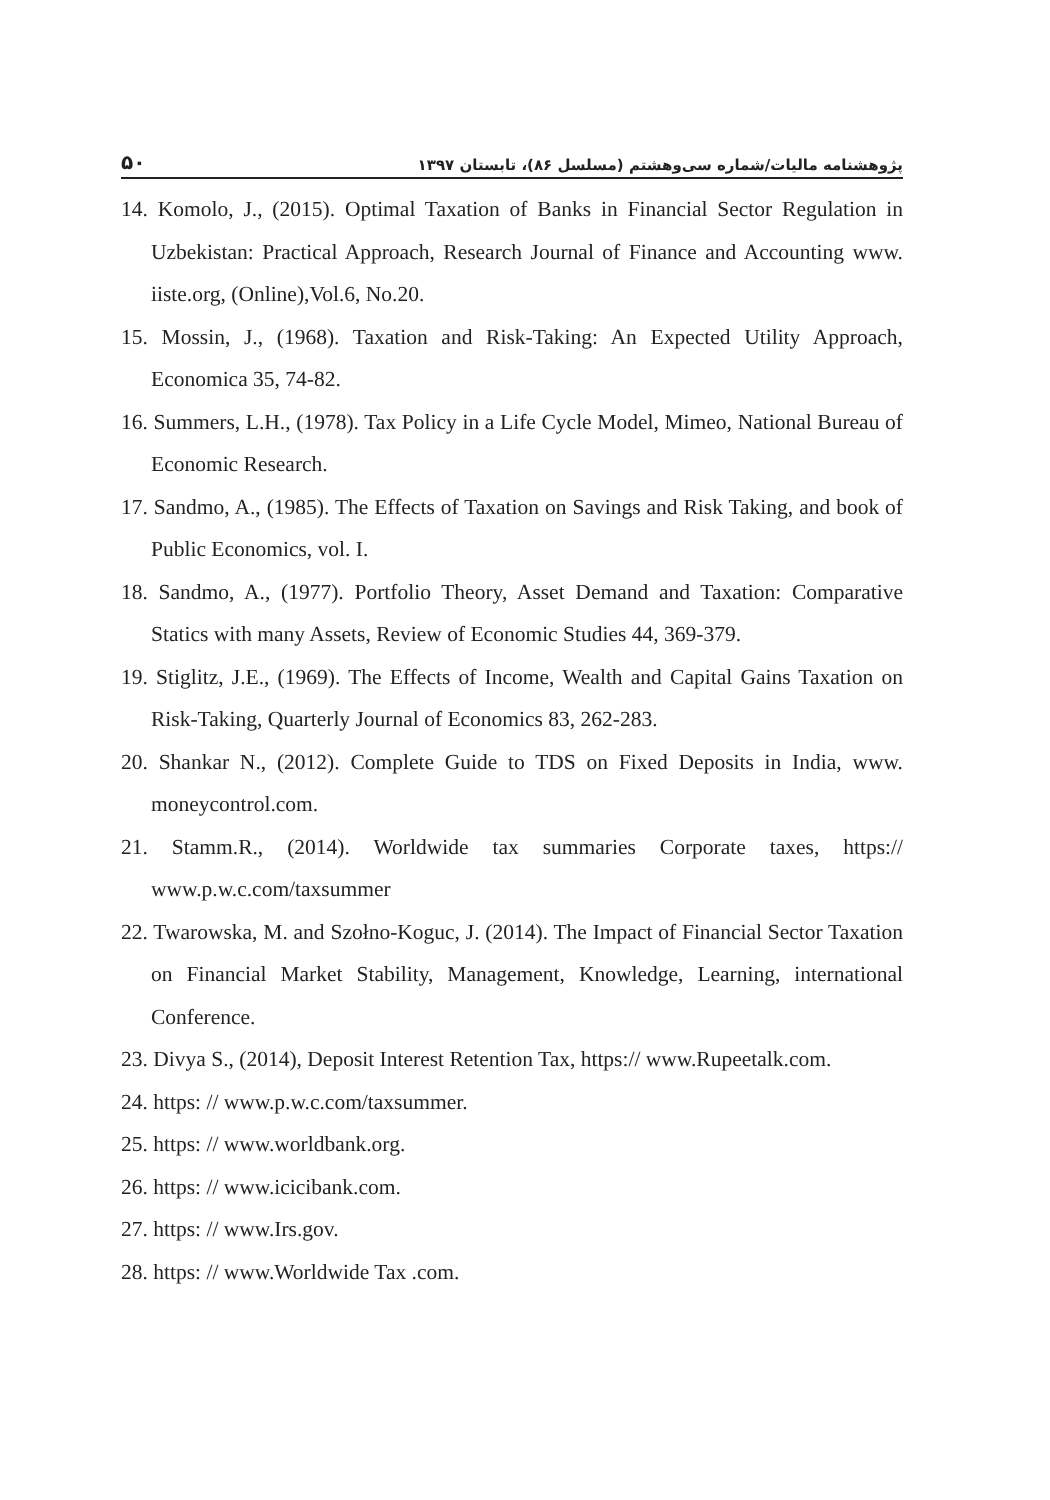پژوهشنامه مالیات/شماره سی‌وهشتم (مسلسل ۸۶)، تابستان ۱۳۹۷ ۵۰
14. Komolo, J., (2015). Optimal Taxation of Banks in Financial Sector Regulation in Uzbekistan: Practical Approach, Research Journal of Finance and Accounting www. iiste.org, (Online),Vol.6, No.20.
15. Mossin, J., (1968). Taxation and Risk-Taking: An Expected Utility Approach, Economica 35, 74-82.
16. Summers, L.H., (1978). Tax Policy in a Life Cycle Model, Mimeo, National Bureau of Economic Research.
17. Sandmo, A., (1985). The Effects of Taxation on Savings and Risk Taking, and book of Public Economics, vol. I.
18. Sandmo, A., (1977). Portfolio Theory, Asset Demand and Taxation: Comparative Statics with many Assets, Review of Economic Studies 44, 369-379.
19. Stiglitz, J.E., (1969). The Effects of Income, Wealth and Capital Gains Taxation on Risk-Taking, Quarterly Journal of Economics 83, 262-283.
20. Shankar N., (2012). Complete Guide to TDS on Fixed Deposits in India, www. moneycontrol.com.
21. Stamm.R., (2014). Worldwide tax summaries Corporate taxes, https:// www.p.w.c.com/taxsummer
22. Twarowska, M. and Szołno-Koguc, J. (2014). The Impact of Financial Sector Taxation on Financial Market Stability, Management, Knowledge, Learning, international Conference.
23. Divya S., (2014), Deposit Interest Retention Tax, https:// www.Rupeetalk.com.
24. https: // www.p.w.c.com/taxsummer.
25. https: // www.worldbank.org.
26. https: // www.icicibank.com.
27. https: // www.Irs.gov.
28. https: // www.Worldwide Tax .com.